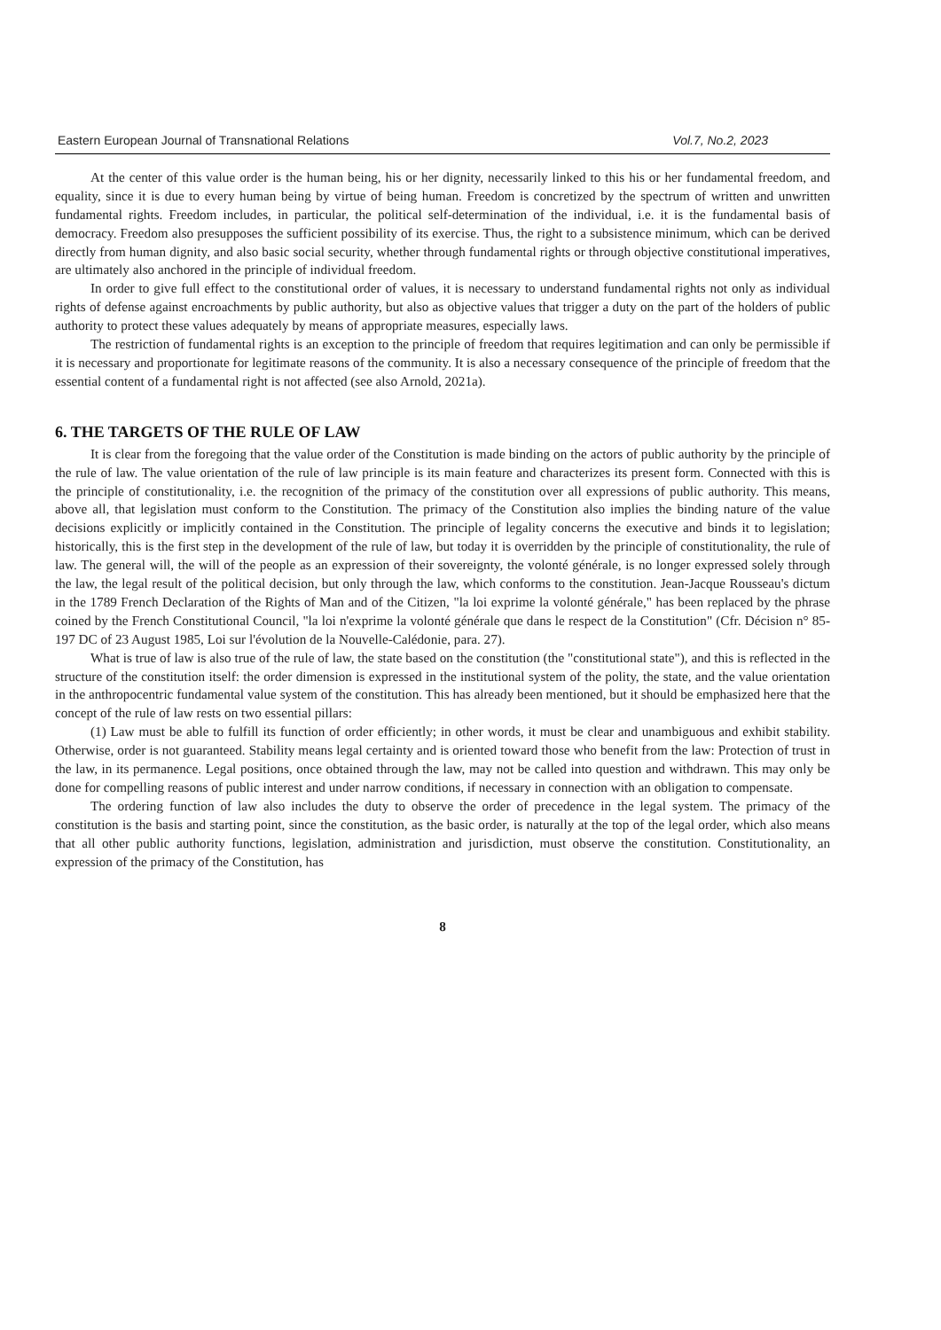Eastern European Journal of Transnational Relations Vol.7, No.2, 2023
At the center of this value order is the human being, his or her dignity, necessarily linked to this his or her fundamental freedom, and equality, since it is due to every human being by virtue of being human. Freedom is concretized by the spectrum of written and unwritten fundamental rights. Freedom includes, in particular, the political self-determination of the individual, i.e. it is the fundamental basis of democracy. Freedom also presupposes the sufficient possibility of its exercise. Thus, the right to a subsistence minimum, which can be derived directly from human dignity, and also basic social security, whether through fundamental rights or through objective constitutional imperatives, are ultimately also anchored in the principle of individual freedom.
In order to give full effect to the constitutional order of values, it is necessary to understand fundamental rights not only as individual rights of defense against encroachments by public authority, but also as objective values that trigger a duty on the part of the holders of public authority to protect these values adequately by means of appropriate measures, especially laws.
The restriction of fundamental rights is an exception to the principle of freedom that requires legitimation and can only be permissible if it is necessary and proportionate for legitimate reasons of the community. It is also a necessary consequence of the principle of freedom that the essential content of a fundamental right is not affected (see also Arnold, 2021a).
6. THE TARGETS OF THE RULE OF LAW
It is clear from the foregoing that the value order of the Constitution is made binding on the actors of public authority by the principle of the rule of law. The value orientation of the rule of law principle is its main feature and characterizes its present form. Connected with this is the principle of constitutionality, i.e. the recognition of the primacy of the constitution over all expressions of public authority. This means, above all, that legislation must conform to the Constitution. The primacy of the Constitution also implies the binding nature of the value decisions explicitly or implicitly contained in the Constitution. The principle of legality concerns the executive and binds it to legislation; historically, this is the first step in the development of the rule of law, but today it is overridden by the principle of constitutionality, the rule of law. The general will, the will of the people as an expression of their sovereignty, the volonté générale, is no longer expressed solely through the law, the legal result of the political decision, but only through the law, which conforms to the constitution. Jean-Jacque Rousseau's dictum in the 1789 French Declaration of the Rights of Man and of the Citizen, "la loi exprime la volonté générale," has been replaced by the phrase coined by the French Constitutional Council, "la loi n'exprime la volonté générale que dans le respect de la Constitution" (Cfr. Décision n° 85-197 DC of 23 August 1985, Loi sur l'évolution de la Nouvelle-Calédonie, para. 27).
What is true of law is also true of the rule of law, the state based on the constitution (the "constitutional state"), and this is reflected in the structure of the constitution itself: the order dimension is expressed in the institutional system of the polity, the state, and the value orientation in the anthropocentric fundamental value system of the constitution. This has already been mentioned, but it should be emphasized here that the concept of the rule of law rests on two essential pillars:
(1) Law must be able to fulfill its function of order efficiently; in other words, it must be clear and unambiguous and exhibit stability. Otherwise, order is not guaranteed. Stability means legal certainty and is oriented toward those who benefit from the law: Protection of trust in the law, in its permanence. Legal positions, once obtained through the law, may not be called into question and withdrawn. This may only be done for compelling reasons of public interest and under narrow conditions, if necessary in connection with an obligation to compensate.
The ordering function of law also includes the duty to observe the order of precedence in the legal system. The primacy of the constitution is the basis and starting point, since the constitution, as the basic order, is naturally at the top of the legal order, which also means that all other public authority functions, legislation, administration and jurisdiction, must observe the constitution. Constitutionality, an expression of the primacy of the Constitution, has
8